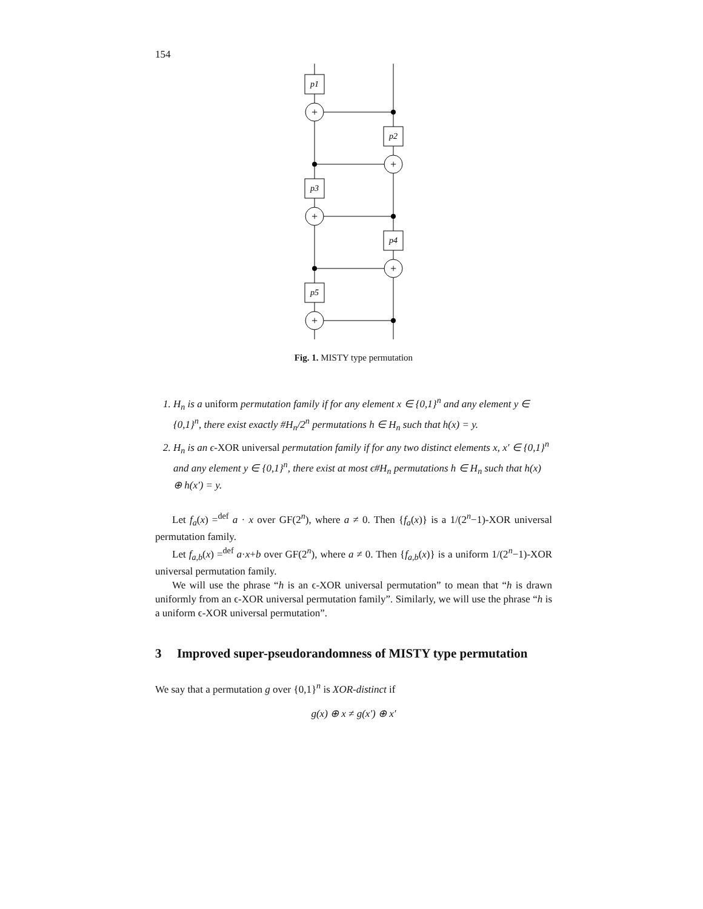154
p1
p2
p3
p4
p5
+
+
+
+
+
Fig. 1. MISTY type permutation
1. H<sub>n</sub> is a uniform permutation family if for any element x ∈ {0,1}<sup>n</sup> and any element y ∈ {0,1}<sup>n</sup>, there exist exactly #H<sub>n</sub>/2<sup>n</sup> permutations h ∈ H<sub>n</sub> such that h(x) = y.
2. H<sub>n</sub> is an ϵ-XOR universal permutation family if for any two distinct elements x, x′ ∈ {0,1}<sup>n</sup> and any element y ∈ {0,1}<sup>n</sup>, there exist at most ϵ#H<sub>n</sub> permutations h ∈ H<sub>n</sub> such that h(x) ⊕ h(x′) = y.
Let f<sub>a</sub>(x) =<sup>def</sup> a · x over GF(2<sup>n</sup>), where a ≠ 0. Then {f<sub>a</sub>(x)} is a 1/(2<sup>n</sup>−1)-XOR universal permutation family.
Let f<sub>a,b</sub>(x) =<sup>def</sup> a·x+b over GF(2<sup>n</sup>), where a ≠ 0. Then {f<sub>a,b</sub>(x)} is a uniform 1/(2<sup>n</sup>−1)-XOR universal permutation family.
We will use the phrase “h is an ϵ-XOR universal permutation” to mean that “h is drawn uniformly from an ϵ-XOR universal permutation family”. Similarly, we will use the phrase “h is a uniform ϵ-XOR universal permutation”.
3 Improved super-pseudorandomness of MISTY type permutation
We say that a permutation g over {0,1}<sup>n</sup> is XOR-distinct if
g(x) ⊕ x ≠ g(x′) ⊕ x′